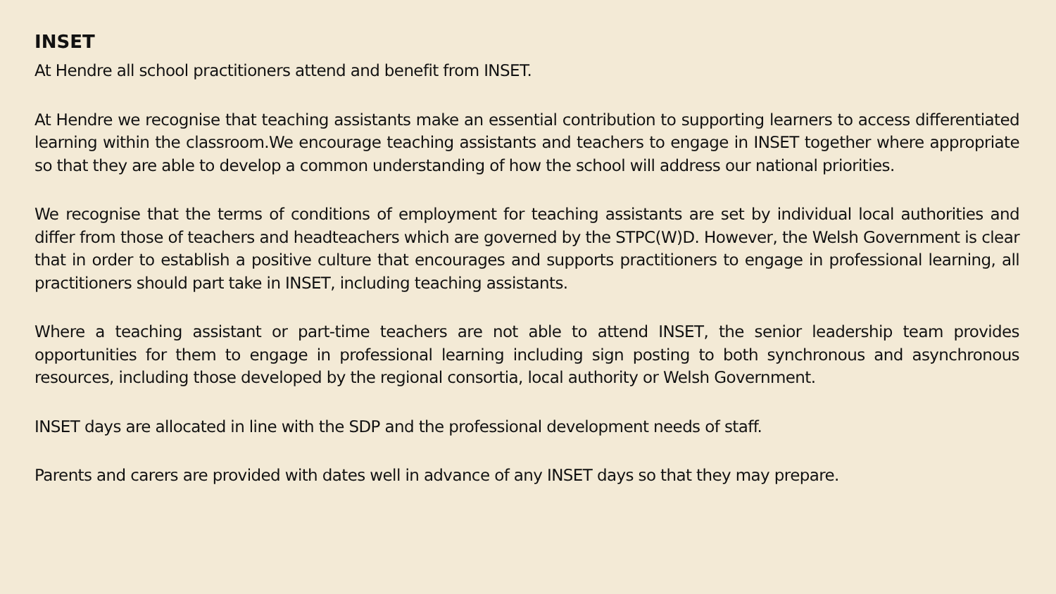INSET
At Hendre all school practitioners attend and benefit from INSET.
At Hendre we recognise that teaching assistants make an essential contribution to supporting learners to access differentiated learning within the classroom.We encourage teaching assistants and teachers to engage in INSET together where appropriate so that they are able to develop a common understanding of how the school will address our national priorities.
We recognise that the terms of conditions of employment for teaching assistants are set by individual local authorities and differ from those of teachers and headteachers which are governed by the STPC(W)D. However, the Welsh Government is clear that in order to establish a positive culture that encourages and supports practitioners to engage in professional learning, all practitioners should part take in INSET, including teaching assistants.
Where a teaching assistant or part-time teachers are not able to attend INSET, the senior leadership team provides opportunities for them to engage in professional learning including sign posting to both synchronous and asynchronous resources, including those developed by the regional consortia, local authority or Welsh Government.
INSET days are allocated in line with the SDP and the professional development needs of staff.
Parents and carers are provided with dates well in advance of any INSET days so that they may prepare.